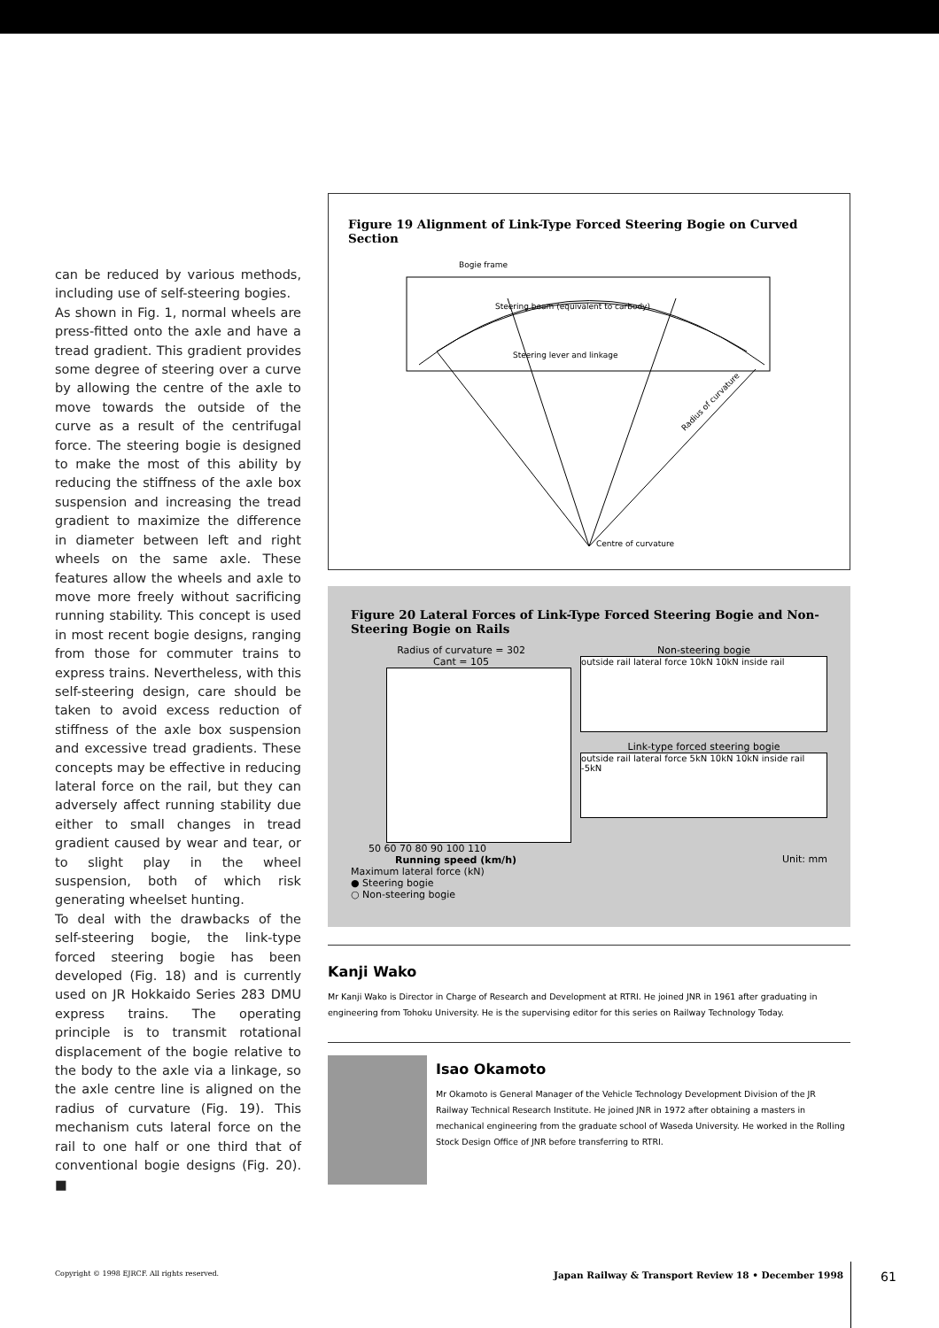can be reduced by various methods, including use of self-steering bogies.
As shown in Fig. 1, normal wheels are press-fitted onto the axle and have a tread gradient. This gradient provides some degree of steering over a curve by allowing the centre of the axle to move towards the outside of the curve as a result of the centrifugal force. The steering bogie is designed to make the most of this ability by reducing the stiffness of the axle box suspension and increasing the tread gradient to maximize the difference in diameter between left and right wheels on the same axle. These features allow the wheels and axle to move more freely without sacrificing running stability. This concept is used in most recent bogie designs, ranging from those for commuter trains to express trains. Nevertheless, with this self-steering design, care should be taken to avoid excess reduction of stiffness of the axle box suspension and excessive tread gradients. These concepts may be effective in reducing lateral force on the rail, but they can adversely affect running stability due either to small changes in tread gradient caused by wear and tear, or to slight play in the wheel suspension, both of which risk generating wheelset hunting.
To deal with the drawbacks of the self-steering bogie, the link-type forced steering bogie has been developed (Fig. 18) and is currently used on JR Hokkaido Series 283 DMU express trains. The operating principle is to transmit rotational displacement of the bogie relative to the body to the axle via a linkage, so the axle centre line is aligned on the radius of curvature (Fig. 19). This mechanism cuts lateral force on the rail to one half or one third that of conventional bogie designs (Fig. 20). ■
Figure 19 Alignment of Link-Type Forced Steering Bogie on Curved Section
Bogie frame
Steering beam (equivalent to carbody)
Steering lever and linkage
Radius of curvature
Centre of curvature
Figure 20 Lateral Forces of Link-Type Forced Steering Bogie and Non-Steering Bogie on Rails
Radius of curvature = 302
Cant = 105
50 60 70 80 90 100 110
Running speed (km/h)
Maximum lateral force (kN)
● Steering bogie
○ Non-steering bogie
Non-steering bogie
outside rail lateral force 10kN 10kN inside rail
Link-type forced steering bogie
outside rail lateral force 5kN 10kN 10kN inside rail -5kN
Unit: mm
Kanji Wako
Mr Kanji Wako is Director in Charge of Research and Development at RTRI. He joined JNR in 1961 after graduating in engineering from Tohoku University. He is the supervising editor for this series on Railway Technology Today.
Isao Okamoto
Mr Okamoto is General Manager of the Vehicle Technology Development Division of the JR Railway Technical Research Institute. He joined JNR in 1972 after obtaining a masters in mechanical engineering from the graduate school of Waseda University. He worked in the Rolling Stock Design Office of JNR before transferring to RTRI.
Copyright © 1998 EJRCF. All rights reserved. Japan Railway & Transport Review 18 • December 1998 61